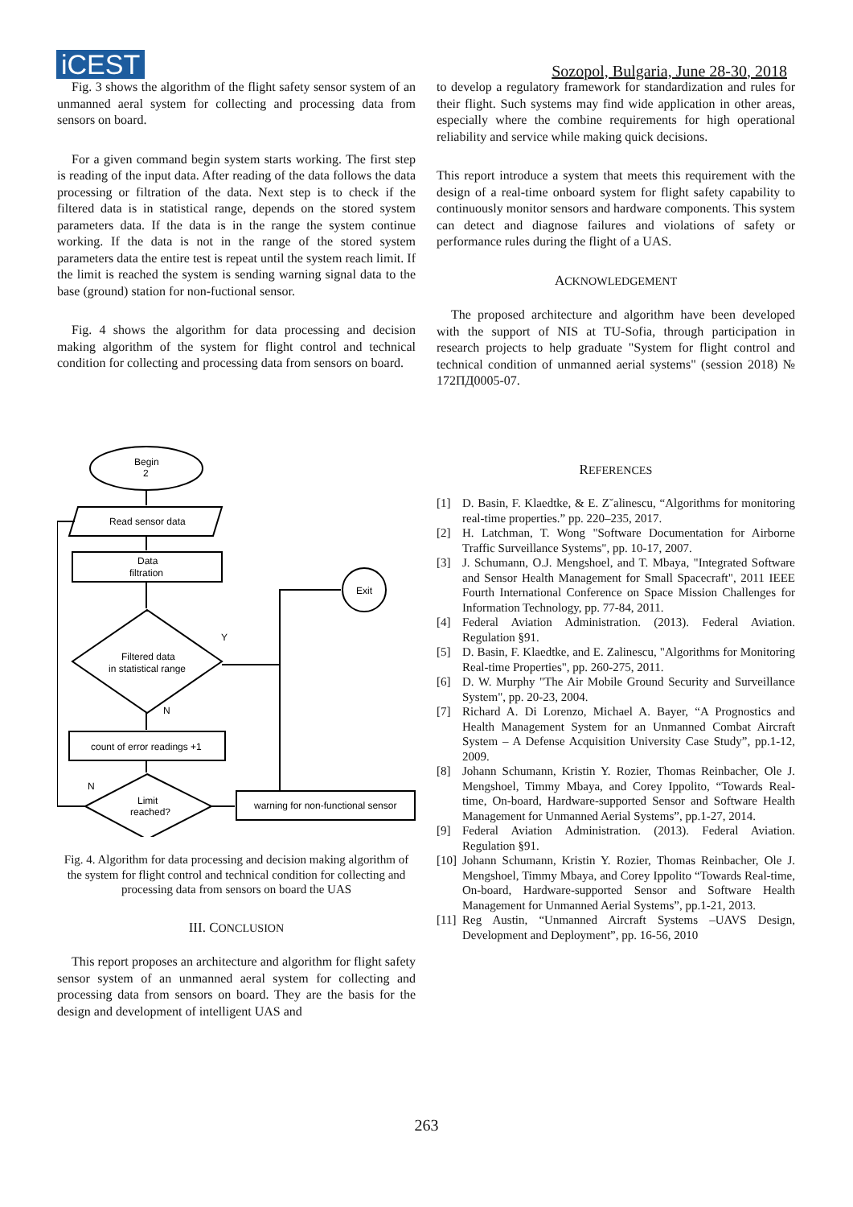iCEST
Sozopol, Bulgaria, June 28-30, 2018
Fig. 3 shows the algorithm of the flight safety sensor system of an unmanned aeral system for collecting and processing data from sensors on board.
For a given command begin system starts working. The first step is reading of the input data. After reading of the data follows the data processing or filtration of the data. Next step is to check if the filtered data is in statistical range, depends on the stored system parameters data. If the data is in the range the system continue working. If the data is not in the range of the stored system parameters data the entire test is repeat until the system reach limit. If the limit is reached the system is sending warning signal data to the base (ground) station for non-fuctional sensor.
Fig. 4 shows the algorithm for data processing and decision making algorithm of the system for flight control and technical condition for collecting and processing data from sensors on board.
Begin
2
Read sensor data
Data
filtration
Filtered data
in statistical range
Y
N
count of error readings +1
N
Limit
reached?
warning for non-functional sensor
Exit
Fig. 4. Algorithm for data processing and decision making algorithm of the system for flight control and technical condition for collecting and processing data from sensors on board the UAS
III. CONCLUSION
This report proposes an architecture and algorithm for flight safety sensor system of an unmanned aeral system for collecting and processing data from sensors on board. They are the basis for the design and development of intelligent UAS and
to develop a regulatory framework for standardization and rules for their flight. Such systems may find wide application in other areas, especially where the combine requirements for high operational reliability and service while making quick decisions.
This report introduce a system that meets this requirement with the design of a real-time onboard system for flight safety capability to continuously monitor sensors and hardware components. This system can detect and diagnose failures and violations of safety or performance rules during the flight of a UAS.
ACKNOWLEDGEMENT
The proposed architecture and algorithm have been developed with the support of NIS at TU-Sofia, through participation in research projects to help graduate "System for flight control and technical condition of unmanned aerial systems" (session 2018) № 172ПД0005-07.
REFERENCES
[1] D. Basin, F. Klaedtke, & E. Z˘alinescu, “Algorithms for monitoring real-time properties.” pp. 220–235, 2017.
[2] H. Latchman, T. Wong "Software Documentation for Airborne Traffic Surveillance Systems", pp. 10-17, 2007.
[3] J. Schumann, O.J. Mengshoel, and T. Mbaya, "Integrated Software and Sensor Health Management for Small Spacecraft", 2011 IEEE Fourth International Conference on Space Mission Challenges for Information Technology, pp. 77-84, 2011.
[4] Federal Aviation Administration. (2013). Federal Aviation. Regulation §91.
[5] D. Basin, F. Klaedtke, and E. Zalinescu, "Algorithms for Monitoring Real-time Properties", pp. 260-275, 2011.
[6] D. W. Murphy "The Air Mobile Ground Security and Surveillance System", pp. 20-23, 2004.
[7] Richard A. Di Lorenzo, Michael A. Bayer, “A Prognostics and Health Management System for an Unmanned Combat Aircraft System – A Defense Acquisition University Case Study”, pp.1-12, 2009.
[8] Johann Schumann, Kristin Y. Rozier, Thomas Reinbacher, Ole J. Mengshoel, Timmy Mbaya, and Corey Ippolito, “Towards Real-time, On-board, Hardware-supported Sensor and Software Health Management for Unmanned Aerial Systems”, pp.1-27, 2014.
[9] Federal Aviation Administration. (2013). Federal Aviation. Regulation §91.
[10] Johann Schumann, Kristin Y. Rozier, Thomas Reinbacher, Ole J. Mengshoel, Timmy Mbaya, and Corey Ippolito “Towards Real-time, On-board, Hardware-supported Sensor and Software Health Management for Unmanned Aerial Systems”, pp.1-21, 2013.
[11] Reg Austin, “Unmanned Aircraft Systems –UAVS Design, Development and Deployment”, pp. 16-56, 2010
263